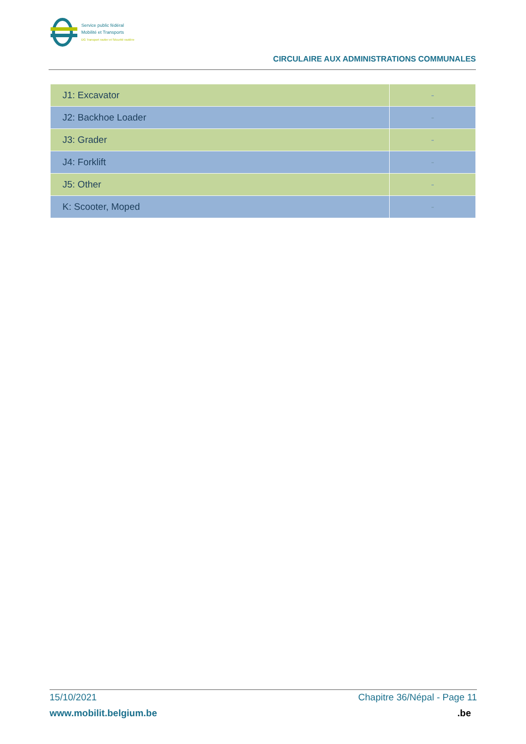Service public fédéral
Mobilité et Transports
DG Transport routier et Sécurité routière
CIRCULAIRE AUX ADMINISTRATIONS COMMUNALES
| J1: Excavator | - |
| J2: Backhoe Loader | - |
| J3: Grader | - |
| J4: Forklift | - |
| J5: Other | - |
| K: Scooter, Moped | - |
15/10/2021 Chapitre 36/Népal - Page 11
www.mobilit.belgium.be.be